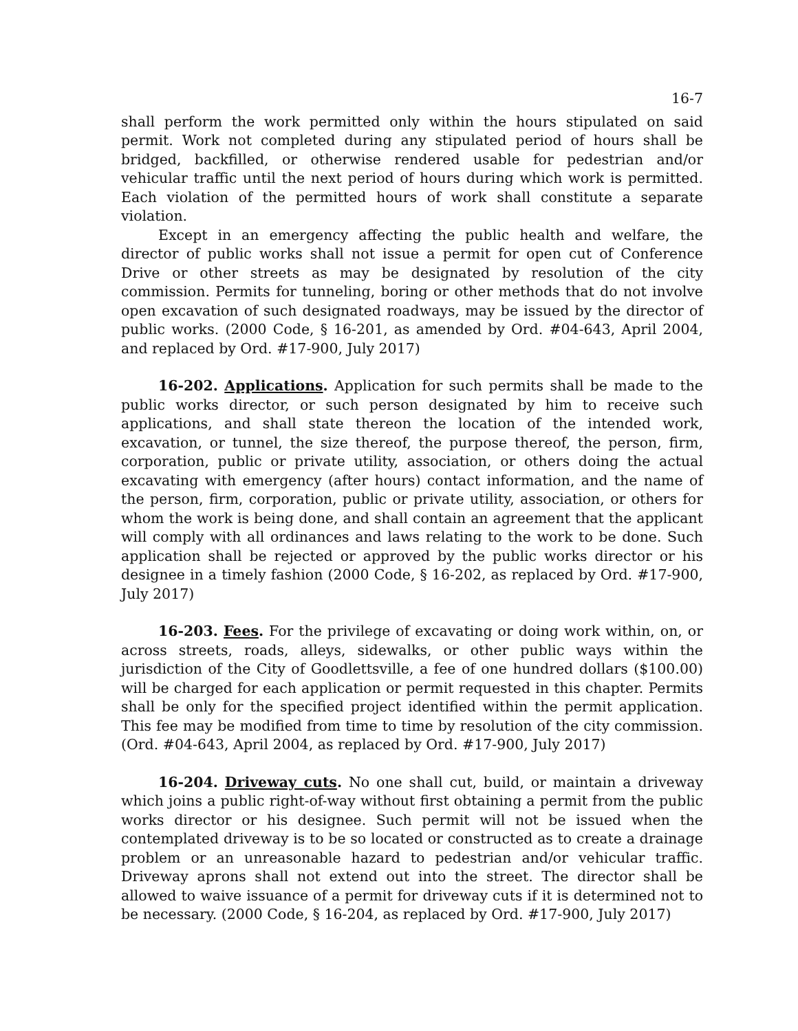16-7
shall perform the work permitted only within the hours stipulated on said permit. Work not completed during any stipulated period of hours shall be bridged, backfilled, or otherwise rendered usable for pedestrian and/or vehicular traffic until the next period of hours during which work is permitted. Each violation of the permitted hours of work shall constitute a separate violation.
Except in an emergency affecting the public health and welfare, the director of public works shall not issue a permit for open cut of Conference Drive or other streets as may be designated by resolution of the city commission. Permits for tunneling, boring or other methods that do not involve open excavation of such designated roadways, may be issued by the director of public works. (2000 Code, § 16-201, as amended by Ord. #04-643, April 2004, and replaced by Ord. #17-900, July 2017)
16-202. Applications. Application for such permits shall be made to the public works director, or such person designated by him to receive such applications, and shall state thereon the location of the intended work, excavation, or tunnel, the size thereof, the purpose thereof, the person, firm, corporation, public or private utility, association, or others doing the actual excavating with emergency (after hours) contact information, and the name of the person, firm, corporation, public or private utility, association, or others for whom the work is being done, and shall contain an agreement that the applicant will comply with all ordinances and laws relating to the work to be done. Such application shall be rejected or approved by the public works director or his designee in a timely fashion (2000 Code, § 16-202, as replaced by Ord. #17-900, July 2017)
16-203. Fees. For the privilege of excavating or doing work within, on, or across streets, roads, alleys, sidewalks, or other public ways within the jurisdiction of the City of Goodlettsville, a fee of one hundred dollars ($100.00) will be charged for each application or permit requested in this chapter. Permits shall be only for the specified project identified within the permit application. This fee may be modified from time to time by resolution of the city commission. (Ord. #04-643, April 2004, as replaced by Ord. #17-900, July 2017)
16-204. Driveway cuts. No one shall cut, build, or maintain a driveway which joins a public right-of-way without first obtaining a permit from the public works director or his designee. Such permit will not be issued when the contemplated driveway is to be so located or constructed as to create a drainage problem or an unreasonable hazard to pedestrian and/or vehicular traffic. Driveway aprons shall not extend out into the street. The director shall be allowed to waive issuance of a permit for driveway cuts if it is determined not to be necessary. (2000 Code, § 16-204, as replaced by Ord. #17-900, July 2017)